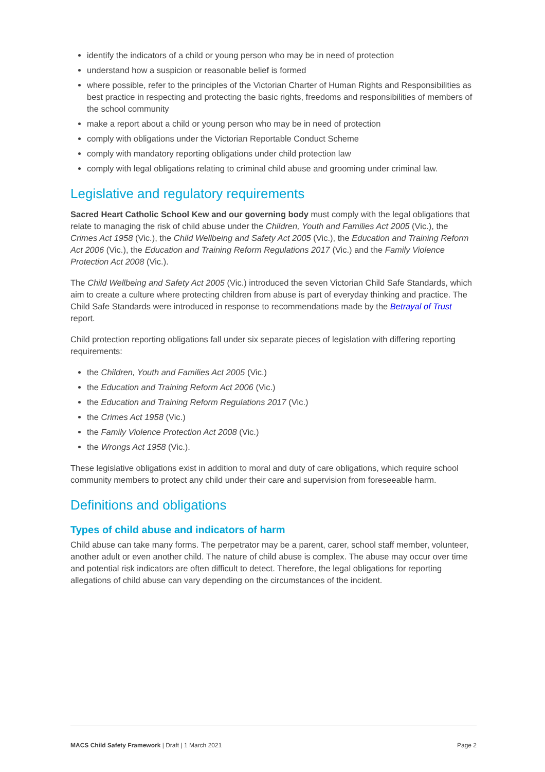identify the indicators of a child or young person who may be in need of protection
understand how a suspicion or reasonable belief is formed
where possible, refer to the principles of the Victorian Charter of Human Rights and Responsibilities as best practice in respecting and protecting the basic rights, freedoms and responsibilities of members of the school community
make a report about a child or young person who may be in need of protection
comply with obligations under the Victorian Reportable Conduct Scheme
comply with mandatory reporting obligations under child protection law
comply with legal obligations relating to criminal child abuse and grooming under criminal law.
Legislative and regulatory requirements
Sacred Heart Catholic School Kew and our governing body must comply with the legal obligations that relate to managing the risk of child abuse under the Children, Youth and Families Act 2005 (Vic.), the Crimes Act 1958 (Vic.), the Child Wellbeing and Safety Act 2005 (Vic.), the Education and Training Reform Act 2006 (Vic.), the Education and Training Reform Regulations 2017 (Vic.) and the Family Violence Protection Act 2008 (Vic.).
The Child Wellbeing and Safety Act 2005 (Vic.) introduced the seven Victorian Child Safe Standards, which aim to create a culture where protecting children from abuse is part of everyday thinking and practice. The Child Safe Standards were introduced in response to recommendations made by the Betrayal of Trust report.
Child protection reporting obligations fall under six separate pieces of legislation with differing reporting requirements:
the Children, Youth and Families Act 2005 (Vic.)
the Education and Training Reform Act 2006 (Vic.)
the Education and Training Reform Regulations 2017 (Vic.)
the Crimes Act 1958 (Vic.)
the Family Violence Protection Act 2008 (Vic.)
the Wrongs Act 1958 (Vic.).
These legislative obligations exist in addition to moral and duty of care obligations, which require school community members to protect any child under their care and supervision from foreseeable harm.
Definitions and obligations
Types of child abuse and indicators of harm
Child abuse can take many forms. The perpetrator may be a parent, carer, school staff member, volunteer, another adult or even another child. The nature of child abuse is complex. The abuse may occur over time and potential risk indicators are often difficult to detect. Therefore, the legal obligations for reporting allegations of child abuse can vary depending on the circumstances of the incident.
MACS Child Safety Framework | Draft | 1 March 2021 Page 2